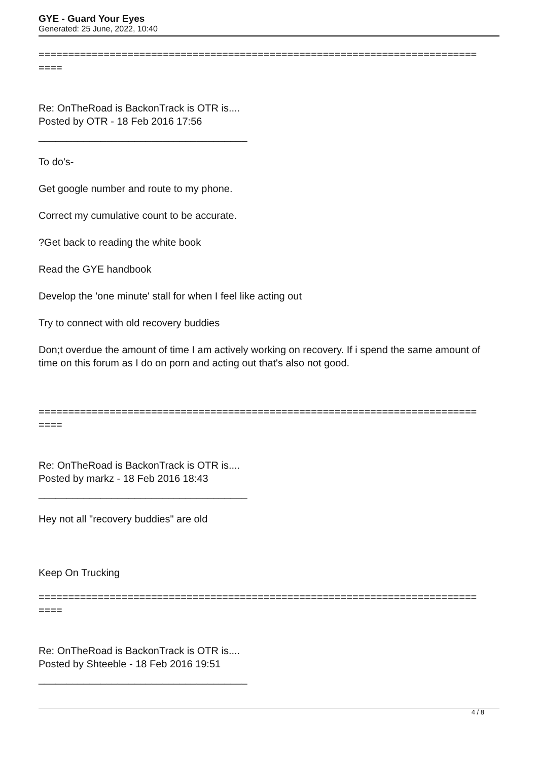GYE - Guard Your Eyes
Generated: 25 June, 2022, 10:40
==========================================================================
====
Re: OnTheRoad is BackonTrack is OTR is....
Posted by OTR - 18 Feb 2016 17:56
_____________________________________
To do's-
Get google number and route to my phone.
Correct my cumulative count to be accurate.
?Get back to reading the white book
Read the GYE handbook
Develop the 'one minute' stall for when I feel like acting out
Try to connect with old recovery buddies
Don;t overdue the amount of time I am actively working on recovery. If i spend the same amount of time on this forum as I do on porn and acting out that's also not good.
==========================================================================
====
Re: OnTheRoad is BackonTrack is OTR is....
Posted by markz - 18 Feb 2016 18:43
_____________________________________
Hey not all "recovery buddies" are old
Keep On Trucking
==========================================================================
====
Re: OnTheRoad is BackonTrack is OTR is....
Posted by Shteeble - 18 Feb 2016 19:51
_____________________________________
4 / 8